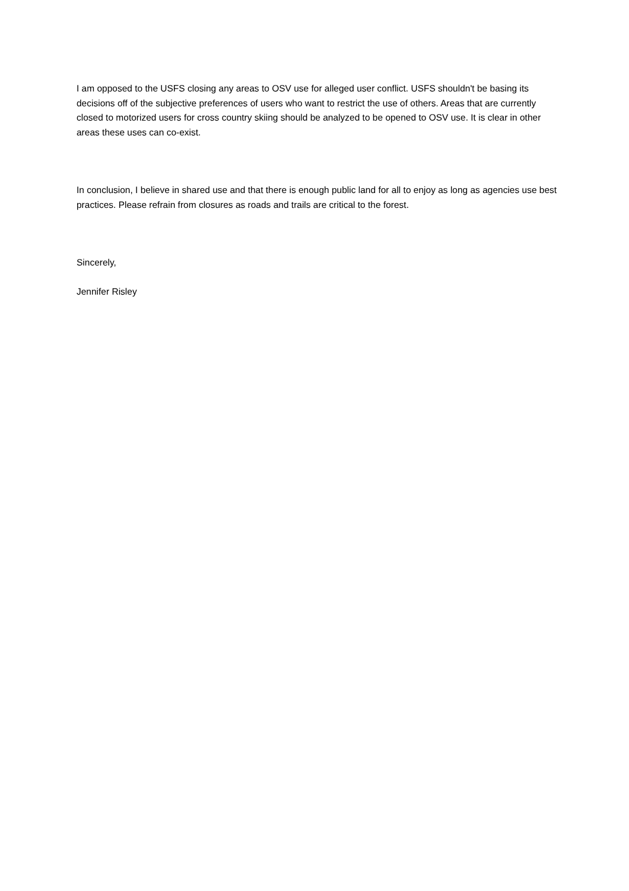I am opposed to the USFS closing any areas to OSV use for alleged user conflict. USFS shouldn't be basing its decisions off of the subjective preferences of users who want to restrict the use of others. Areas that are currently closed to motorized users for cross country skiing should be analyzed to be opened to OSV use. It is clear in other areas these uses can co-exist.
In conclusion, I believe in shared use and that there is enough public land for all to enjoy as long as agencies use best practices. Please refrain from closures as roads and trails are critical to the forest.
Sincerely,
Jennifer Risley